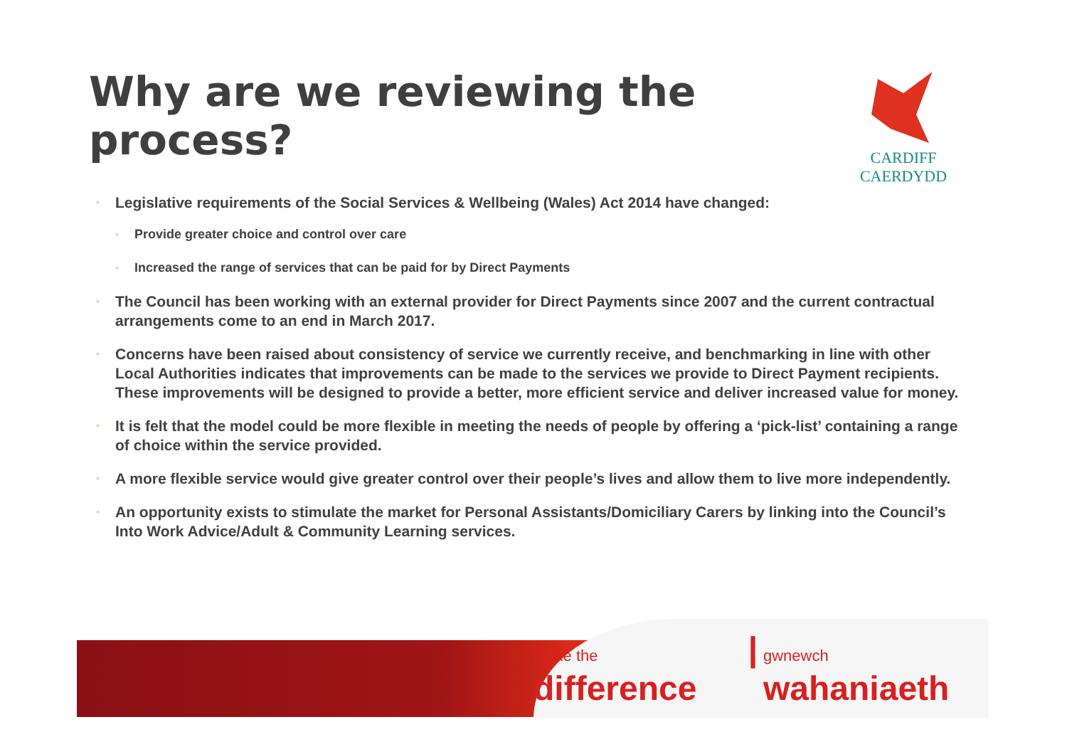Why are we reviewing the process?
CARDIFF
CAERDYDD
◦ Legislative requirements of the Social Services & Wellbeing (Wales) Act 2014 have changed:
◦ Provide greater choice and control over care
◦ Increased the range of services that can be paid for by Direct Payments
◦ The Council has been working with an external provider for Direct Payments since 2007 and the current contractual arrangements come to an end in March 2017.
◦ Concerns have been raised about consistency of service we currently receive, and benchmarking in line with other Local Authorities indicates that improvements can be made to the services we provide to Direct Payment recipients. These improvements will be designed to provide a better, more efficient service and deliver increased value for money.
◦ It is felt that the model could be more flexible in meeting the needs of people by offering a ‘pick-list’ containing a range of choice within the service provided.
◦ A more flexible service would give greater control over their people’s lives and allow them to live more independently.
◦ An opportunity exists to stimulate the market for Personal Assistants/Domiciliary Carers by linking into the Council’s Into Work Advice/Adult & Community Learning services.
make the difference | gwnewch wahaniaeth